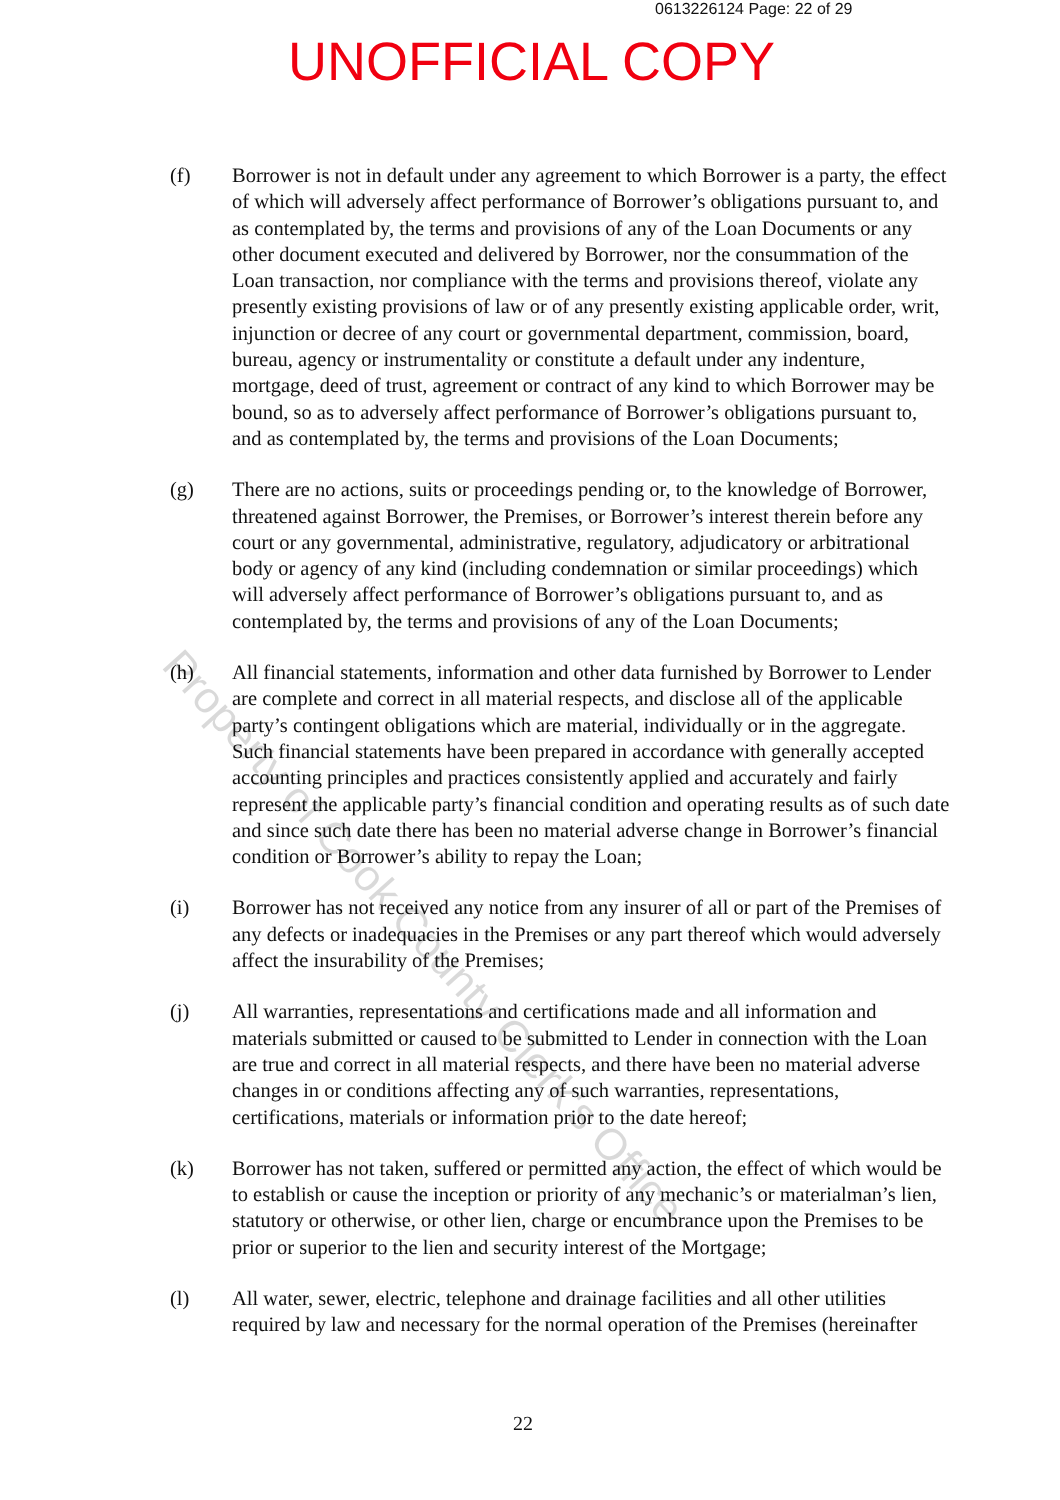0613226124 Page: 22 of 29
UNOFFICIAL COPY
(f) Borrower is not in default under any agreement to which Borrower is a party, the effect of which will adversely affect performance of Borrower’s obligations pursuant to, and as contemplated by, the terms and provisions of any of the Loan Documents or any other document executed and delivered by Borrower, nor the consummation of the Loan transaction, nor compliance with the terms and provisions thereof, violate any presently existing provisions of law or of any presently existing applicable order, writ, injunction or decree of any court or governmental department, commission, board, bureau, agency or instrumentality or constitute a default under any indenture, mortgage, deed of trust, agreement or contract of any kind to which Borrower may be bound, so as to adversely affect performance of Borrower’s obligations pursuant to, and as contemplated by, the terms and provisions of the Loan Documents;
(g) There are no actions, suits or proceedings pending or, to the knowledge of Borrower, threatened against Borrower, the Premises, or Borrower’s interest therein before any court or any governmental, administrative, regulatory, adjudicatory or arbitrational body or agency of any kind (including condemnation or similar proceedings) which will adversely affect performance of Borrower’s obligations pursuant to, and as contemplated by, the terms and provisions of any of the Loan Documents;
(h) All financial statements, information and other data furnished by Borrower to Lender are complete and correct in all material respects, and disclose all of the applicable party’s contingent obligations which are material, individually or in the aggregate. Such financial statements have been prepared in accordance with generally accepted accounting principles and practices consistently applied and accurately and fairly represent the applicable party’s financial condition and operating results as of such date and since such date there has been no material adverse change in Borrower’s financial condition or Borrower’s ability to repay the Loan;
(i) Borrower has not received any notice from any insurer of all or part of the Premises of any defects or inadequacies in the Premises or any part thereof which would adversely affect the insurability of the Premises;
(j) All warranties, representations and certifications made and all information and materials submitted or caused to be submitted to Lender in connection with the Loan are true and correct in all material respects, and there have been no material adverse changes in or conditions affecting any of such warranties, representations, certifications, materials or information prior to the date hereof;
(k) Borrower has not taken, suffered or permitted any action, the effect of which would be to establish or cause the inception or priority of any mechanic’s or materialman’s lien, statutory or otherwise, or other lien, charge or encumbrance upon the Premises to be prior or superior to the lien and security interest of the Mortgage;
(l) All water, sewer, electric, telephone and drainage facilities and all other utilities required by law and necessary for the normal operation of the Premises (hereinafter
22
Property of Cook County Clerk's Office